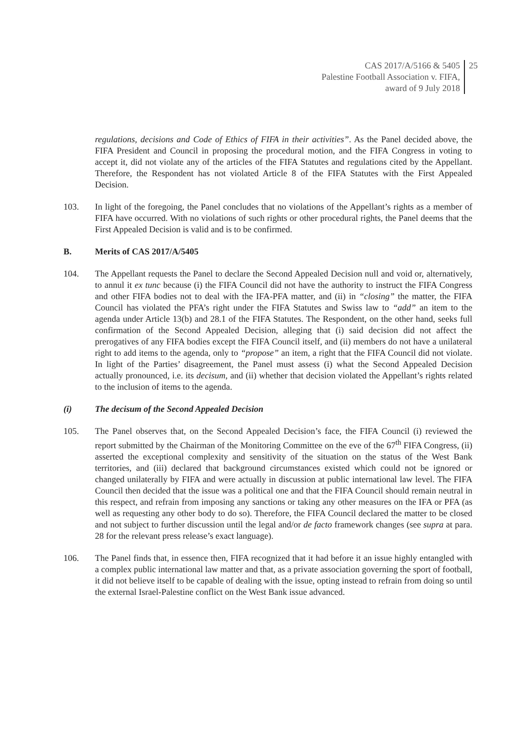CAS 2017/A/5166 & 5405
Palestine Football Association v. FIFA,
award of 9 July 2018
25
regulations, decisions and Code of Ethics of FIFA in their activities”. As the Panel decided above, the FIFA President and Council in proposing the procedural motion, and the FIFA Congress in voting to accept it, did not violate any of the articles of the FIFA Statutes and regulations cited by the Appellant. Therefore, the Respondent has not violated Article 8 of the FIFA Statutes with the First Appealed Decision.
103. In light of the foregoing, the Panel concludes that no violations of the Appellant’s rights as a member of FIFA have occurred. With no violations of such rights or other procedural rights, the Panel deems that the First Appealed Decision is valid and is to be confirmed.
B. Merits of CAS 2017/A/5405
104. The Appellant requests the Panel to declare the Second Appealed Decision null and void or, alternatively, to annul it ex tunc because (i) the FIFA Council did not have the authority to instruct the FIFA Congress and other FIFA bodies not to deal with the IFA-PFA matter, and (ii) in “closing” the matter, the FIFA Council has violated the PFA’s right under the FIFA Statutes and Swiss law to “add” an item to the agenda under Article 13(b) and 28.1 of the FIFA Statutes. The Respondent, on the other hand, seeks full confirmation of the Second Appealed Decision, alleging that (i) said decision did not affect the prerogatives of any FIFA bodies except the FIFA Council itself, and (ii) members do not have a unilateral right to add items to the agenda, only to “propose” an item, a right that the FIFA Council did not violate. In light of the Parties’ disagreement, the Panel must assess (i) what the Second Appealed Decision actually pronounced, i.e. its decisum, and (ii) whether that decision violated the Appellant’s rights related to the inclusion of items to the agenda.
(i) The decisum of the Second Appealed Decision
105. The Panel observes that, on the Second Appealed Decision’s face, the FIFA Council (i) reviewed the report submitted by the Chairman of the Monitoring Committee on the eve of the 67<sup>th</sup> FIFA Congress, (ii) asserted the exceptional complexity and sensitivity of the situation on the status of the West Bank territories, and (iii) declared that background circumstances existed which could not be ignored or changed unilaterally by FIFA and were actually in discussion at public international law level. The FIFA Council then decided that the issue was a political one and that the FIFA Council should remain neutral in this respect, and refrain from imposing any sanctions or taking any other measures on the IFA or PFA (as well as requesting any other body to do so). Therefore, the FIFA Council declared the matter to be closed and not subject to further discussion until the legal and/or de facto framework changes (see supra at para. 28 for the relevant press release’s exact language).
106. The Panel finds that, in essence then, FIFA recognized that it had before it an issue highly entangled with a complex public international law matter and that, as a private association governing the sport of football, it did not believe itself to be capable of dealing with the issue, opting instead to refrain from doing so until the external Israel-Palestine conflict on the West Bank issue advanced.